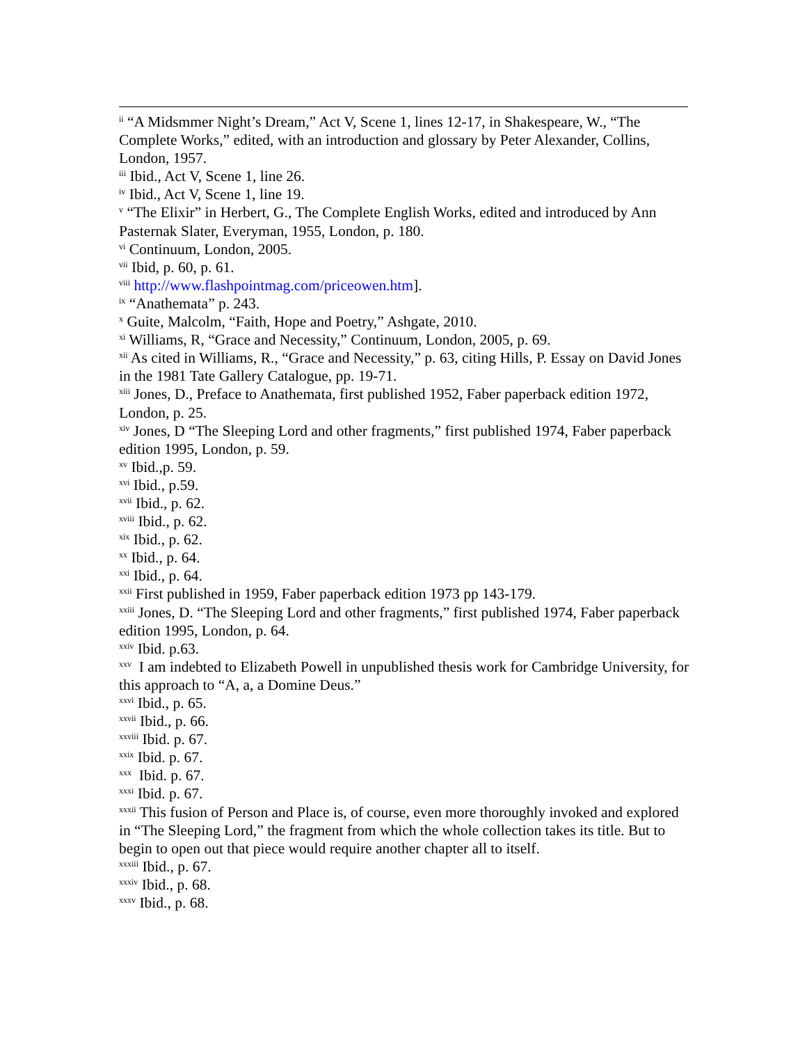<sup>ii</sup> “A Midsmmer Night’s Dream,” Act V, Scene 1, lines 12-17, in Shakespeare, W., “The Complete Works,” edited, with an introduction and glossary by Peter Alexander, Collins, London, 1957.
<sup>iii</sup> Ibid., Act V, Scene 1, line 26.
<sup>iv</sup> Ibid., Act V, Scene 1, line 19.
<sup>v</sup> “The Elixir” in Herbert, G., The Complete English Works, edited and introduced by Ann Pasternak Slater, Everyman, 1955, London, p. 180.
<sup>vi</sup> Continuum, London, 2005.
<sup>vii</sup> Ibid, p. 60, p. 61.
<sup>viii</sup> http://www.flashpointmag.com/priceowen.htm].
<sup>ix</sup> “Anathemata” p. 243.
<sup>x</sup> Guite, Malcolm, “Faith, Hope and Poetry,” Ashgate, 2010.
<sup>xi</sup> Williams, R, “Grace and Necessity,” Continuum, London, 2005, p. 69.
<sup>xii</sup> As cited in Williams, R., “Grace and Necessity,” p. 63, citing Hills, P. Essay on David Jones in the 1981 Tate Gallery Catalogue, pp. 19-71.
<sup>xiii</sup> Jones, D., Preface to Anathemata, first published 1952, Faber paperback edition 1972, London, p. 25.
<sup>xiv</sup> Jones, D “The Sleeping Lord and other fragments,” first published 1974, Faber paperback edition 1995, London, p. 59.
<sup>xv</sup> Ibid.,p. 59.
<sup>xvi</sup> Ibid., p.59.
<sup>xvii</sup> Ibid., p. 62.
<sup>xviii</sup> Ibid., p. 62.
<sup>xix</sup> Ibid., p. 62.
<sup>xx</sup> Ibid., p. 64.
<sup>xxi</sup> Ibid., p. 64.
<sup>xxii</sup> First published in 1959, Faber paperback edition 1973 pp 143-179.
<sup>xxiii</sup> Jones, D. “The Sleeping Lord and other fragments,” first published 1974, Faber paperback edition 1995, London, p. 64.
<sup>xxiv</sup> Ibid. p.63.
<sup>xxv</sup> I am indebted to Elizabeth Powell in unpublished thesis work for Cambridge University, for this approach to “A, a, a Domine Deus.”
<sup>xxvi</sup> Ibid., p. 65.
<sup>xxvii</sup> Ibid., p. 66.
<sup>xxviii</sup> Ibid. p. 67.
<sup>xxix</sup> Ibid. p. 67.
<sup>xxx</sup> Ibid. p. 67.
<sup>xxxi</sup> Ibid. p. 67.
<sup>xxxii</sup> This fusion of Person and Place is, of course, even more thoroughly invoked and explored in “The Sleeping Lord,” the fragment from which the whole collection takes its title. But to begin to open out that piece would require another chapter all to itself.
<sup>xxxiii</sup> Ibid., p. 67.
<sup>xxxiv</sup> Ibid., p. 68.
<sup>xxxv</sup> Ibid., p. 68.